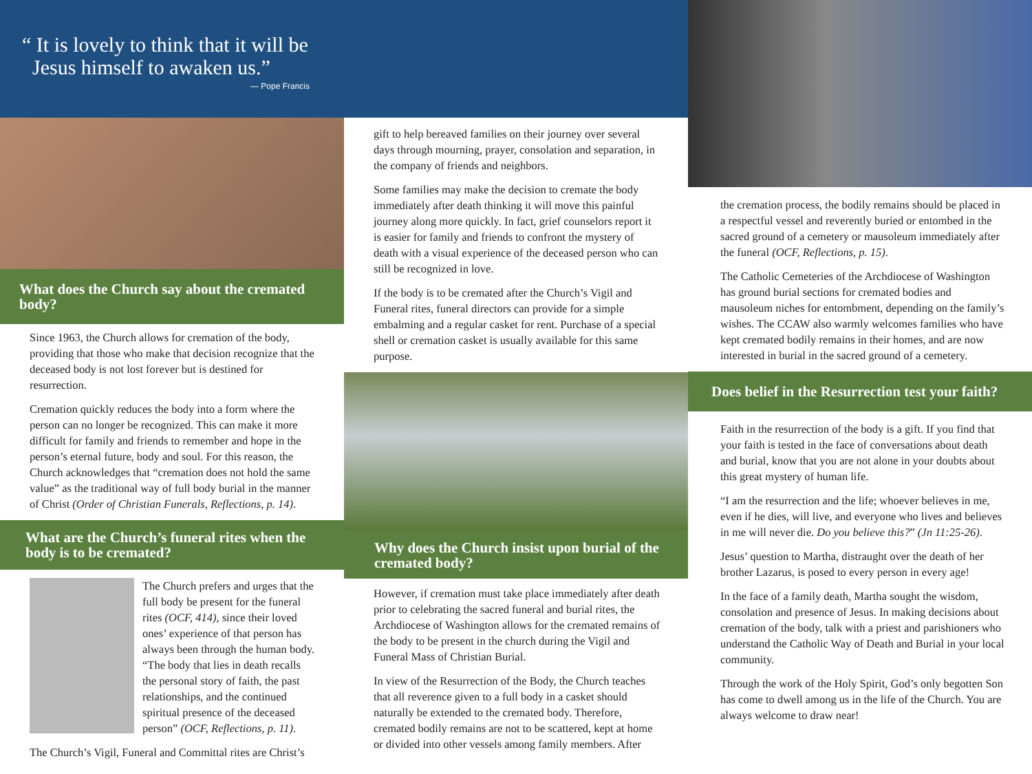“ It is lovely to think that it will be
Jesus himself to awaken us.”
— Pope Francis
What does the Church say about the cremated body?
Since 1963, the Church allows for cremation of the body, providing that those who make that decision recognize that the deceased body is not lost forever but is destined for resurrection.
Cremation quickly reduces the body into a form where the person can no longer be recognized. This can make it more difficult for family and friends to remember and hope in the person’s eternal future, body and soul. For this reason, the Church acknowledges that “cremation does not hold the same value” as the traditional way of full body burial in the manner of Christ (Order of Christian Funerals, Reflections, p. 14).
What are the Church’s funeral rites when the body is to be cremated?
The Church prefers and urges that the full body be present for the funeral rites (OCF, 414), since their loved ones’ experience of that person has always been through the human body. “The body that lies in death recalls the personal story of faith, the past relationships, and the continued spiritual presence of the deceased person” (OCF, Reflections, p. 11).
The Church’s Vigil, Funeral and Committal rites are Christ’s
gift to help bereaved families on their journey over several days through mourning, prayer, consolation and separation, in the company of friends and neighbors.
Some families may make the decision to cremate the body immediately after death thinking it will move this painful journey along more quickly. In fact, grief counselors report it is easier for family and friends to confront the mystery of death with a visual experience of the deceased person who can still be recognized in love.
If the body is to be cremated after the Church’s Vigil and Funeral rites, funeral directors can provide for a simple embalming and a regular casket for rent. Purchase of a special shell or cremation casket is usually available for this same purpose.
Why does the Church insist upon burial of the cremated body?
However, if cremation must take place immediately after death prior to celebrating the sacred funeral and burial rites, the Archdiocese of Washington allows for the cremated remains of the body to be present in the church during the Vigil and Funeral Mass of Christian Burial.
In view of the Resurrection of the Body, the Church teaches that all reverence given to a full body in a casket should naturally be extended to the cremated body. Therefore, cremated bodily remains are not to be scattered, kept at home or divided into other vessels among family members. After
the cremation process, the bodily remains should be placed in a respectful vessel and reverently buried or entombed in the sacred ground of a cemetery or mausoleum immediately after the funeral (OCF, Reflections, p. 15).
The Catholic Cemeteries of the Archdiocese of Washington has ground burial sections for cremated bodies and mausoleum niches for entombment, depending on the family’s wishes. The CCAW also warmly welcomes families who have kept cremated bodily remains in their homes, and are now interested in burial in the sacred ground of a cemetery.
Does belief in the Resurrection test your faith?
Faith in the resurrection of the body is a gift. If you find that your faith is tested in the face of conversations about death and burial, know that you are not alone in your doubts about this great mystery of human life.
“I am the resurrection and the life; whoever believes in me, even if he dies, will live, and everyone who lives and believes in me will never die. Do you believe this?” (Jn 11:25-26).
Jesus’ question to Martha, distraught over the death of her brother Lazarus, is posed to every person in every age!
In the face of a family death, Martha sought the wisdom, consolation and presence of Jesus. In making decisions about cremation of the body, talk with a priest and parishioners who understand the Catholic Way of Death and Burial in your local community.
Through the work of the Holy Spirit, God’s only begotten Son has come to dwell among us in the life of the Church. You are always welcome to draw near!